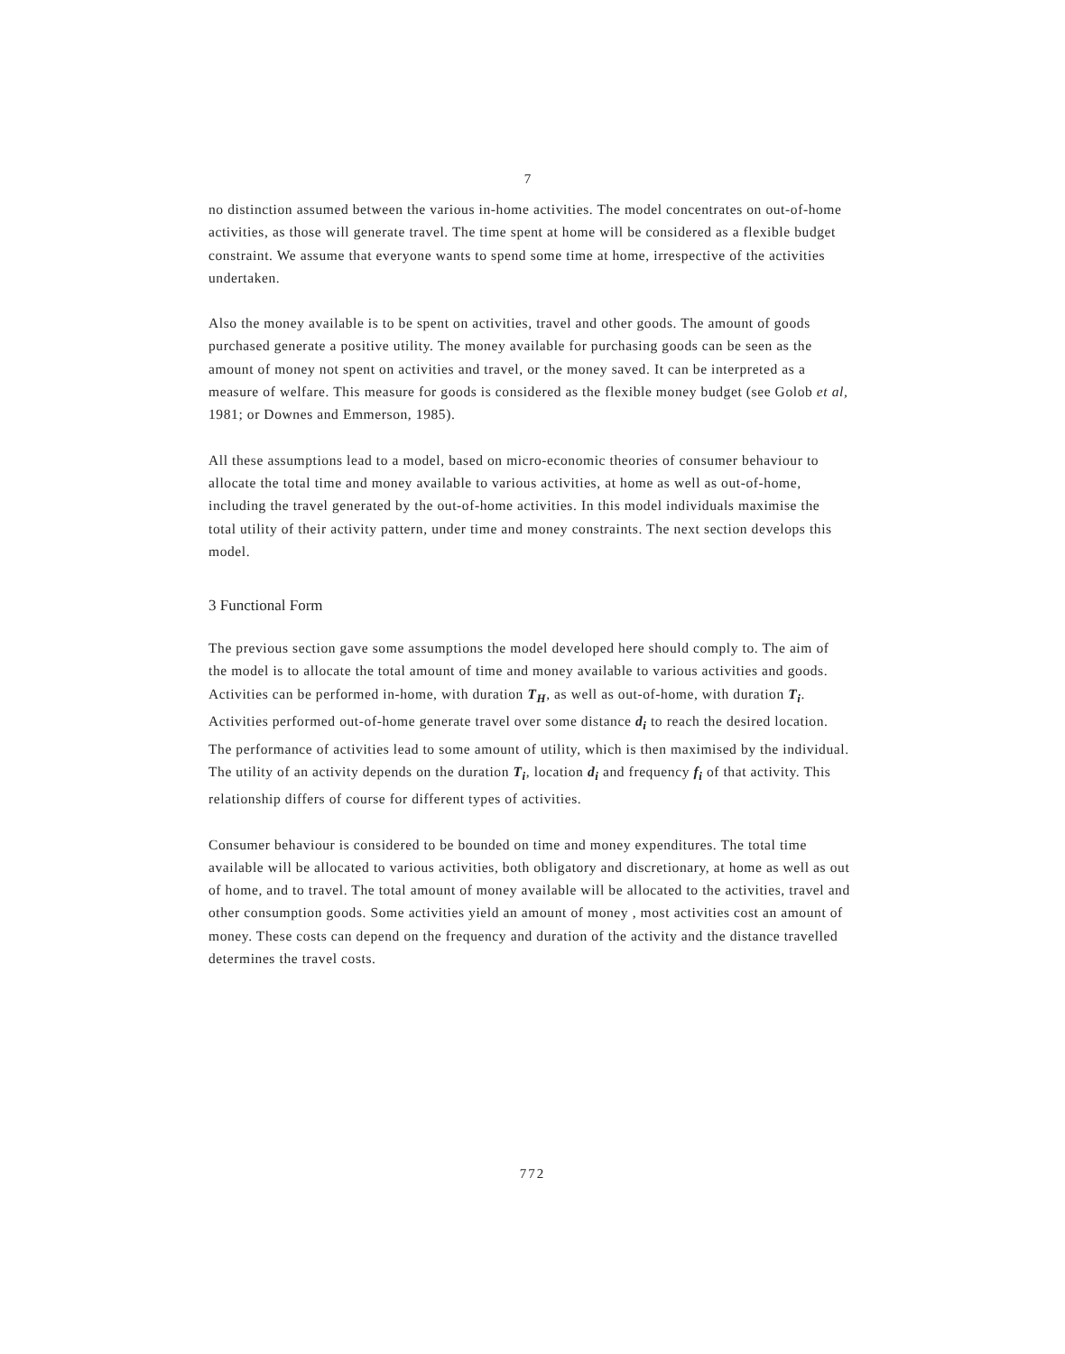7
no distinction assumed between the various in-home activities. The model concentrates on out-of-home activities, as those will generate travel. The time spent at home will be considered as a flexible budget constraint. We assume that everyone wants to spend some time at home, irrespective of the activities undertaken.
Also the money available is to be spent on activities, travel and other goods. The amount of goods purchased generate a positive utility. The money available for purchasing goods can be seen as the amount of money not spent on activities and travel, or the money saved. It can be interpreted as a measure of welfare. This measure for goods is considered as the flexible money budget (see Golob et al, 1981; or Downes and Emmerson, 1985).
All these assumptions lead to a model, based on micro-economic theories of consumer behaviour to allocate the total time and money available to various activities, at home as well as out-of-home, including the travel generated by the out-of-home activities. In this model individuals maximise the total utility of their activity pattern, under time and money constraints. The next section develops this model.
3 Functional Form
The previous section gave some assumptions the model developed here should comply to. The aim of the model is to allocate the total amount of time and money available to various activities and goods. Activities can be performed in-home, with duration T<sub>H</sub>, as well as out-of-home, with duration T<sub>i</sub>. Activities performed out-of-home generate travel over some distance d<sub>i</sub> to reach the desired location. The performance of activities lead to some amount of utility, which is then maximised by the individual. The utility of an activity depends on the duration T<sub>i</sub>, location d<sub>i</sub> and frequency f<sub>i</sub> of that activity. This relationship differs of course for different types of activities.
Consumer behaviour is considered to be bounded on time and money expenditures. The total time available will be allocated to various activities, both obligatory and discretionary, at home as well as out of home, and to travel. The total amount of money available will be allocated to the activities, travel and other consumption goods. Some activities yield an amount of money , most activities cost an amount of money. These costs can depend on the frequency and duration of the activity and the distance travelled determines the travel costs.
772